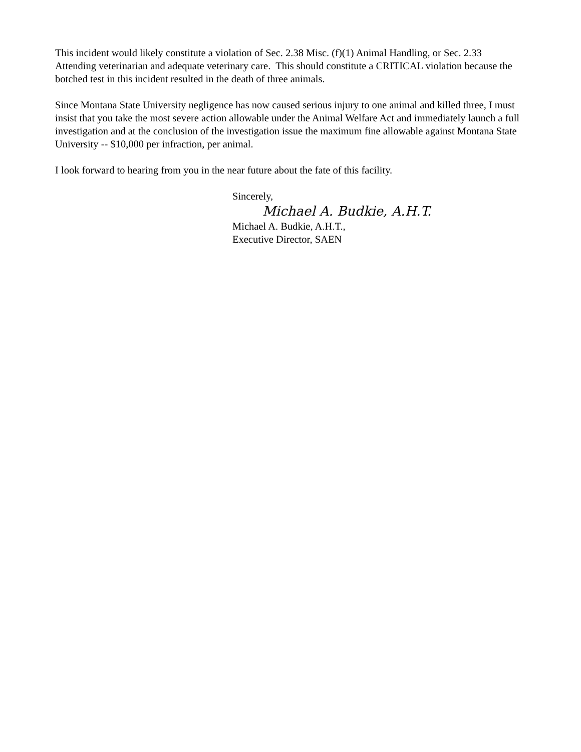This incident would likely constitute a violation of Sec. 2.38 Misc. (f)(1) Animal Handling, or Sec. 2.33 Attending veterinarian and adequate veterinary care. This should constitute a CRITICAL violation because the botched test in this incident resulted in the death of three animals.
Since Montana State University negligence has now caused serious injury to one animal and killed three, I must insist that you take the most severe action allowable under the Animal Welfare Act and immediately launch a full investigation and at the conclusion of the investigation issue the maximum fine allowable against Montana State University -- $10,000 per infraction, per animal.
I look forward to hearing from you in the near future about the fate of this facility.
Sincerely,
Michael A. Budkie, A.H.T.
Michael A. Budkie, A.H.T.,
Executive Director, SAEN